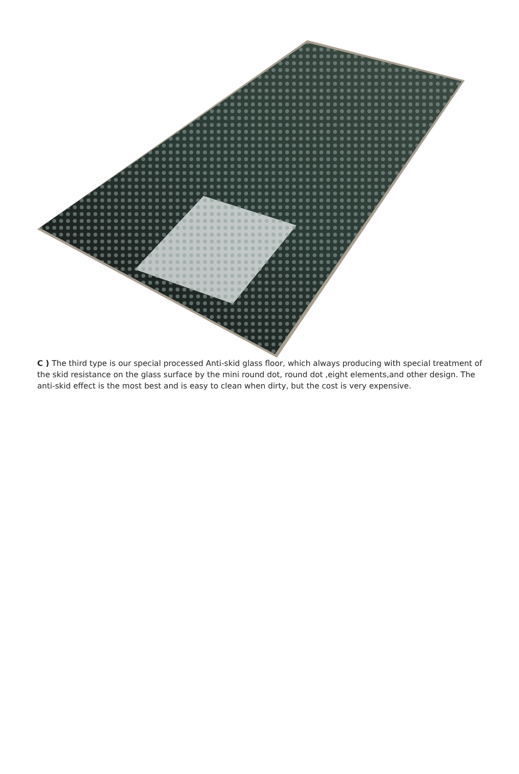C ) The third type is our special processed Anti-skid glass floor, which always producing with special treatment of the skid resistance on the glass surface by the mini round dot, round dot ,eight elements,and other design. The anti-skid effect is the most best and is easy to clean when dirty, but the cost is very expensive.